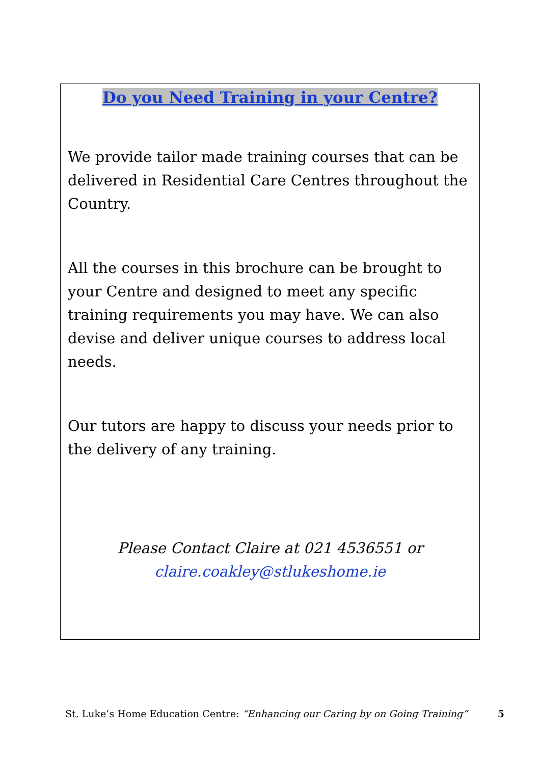Do you Need Training in your Centre?
We provide tailor made training courses that can be delivered in Residential Care Centres throughout the Country.
All the courses in this brochure can be brought to your Centre and designed to meet any specific training requirements you may have. We can also devise and deliver unique courses to address local needs.
Our tutors are happy to discuss your needs prior to the delivery of any training.
Please Contact Claire at 021 4536551 or
claire.coakley@stlukeshome.ie
St. Luke’s Home Education Centre: “Enhancing our Caring by on Going Training” 5